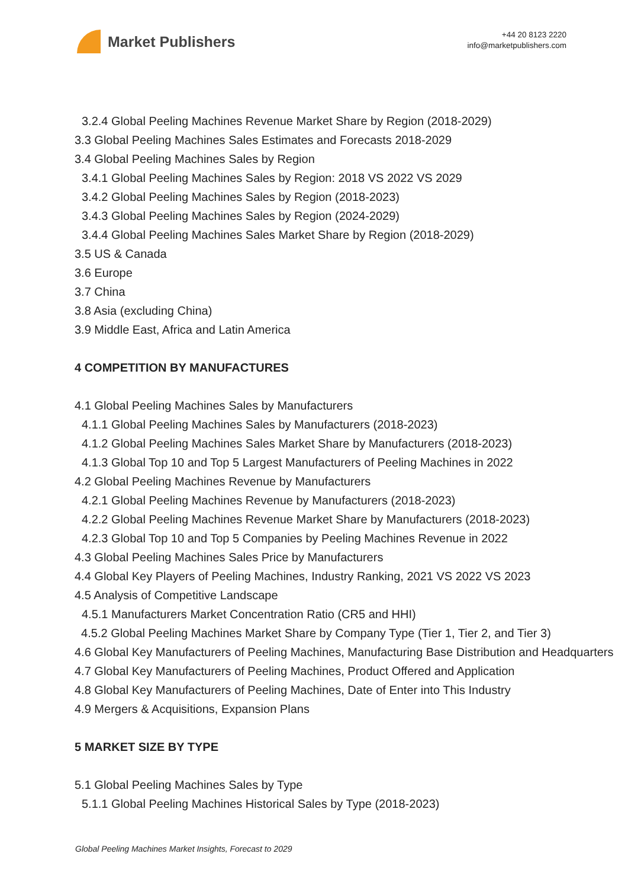Market Publishers
+44 20 8123 2220
info@marketpublishers.com
3.2.4 Global Peeling Machines Revenue Market Share by Region (2018-2029)
3.3 Global Peeling Machines Sales Estimates and Forecasts 2018-2029
3.4 Global Peeling Machines Sales by Region
3.4.1 Global Peeling Machines Sales by Region: 2018 VS 2022 VS 2029
3.4.2 Global Peeling Machines Sales by Region (2018-2023)
3.4.3 Global Peeling Machines Sales by Region (2024-2029)
3.4.4 Global Peeling Machines Sales Market Share by Region (2018-2029)
3.5 US & Canada
3.6 Europe
3.7 China
3.8 Asia (excluding China)
3.9 Middle East, Africa and Latin America
4 COMPETITION BY MANUFACTURES
4.1 Global Peeling Machines Sales by Manufacturers
4.1.1 Global Peeling Machines Sales by Manufacturers (2018-2023)
4.1.2 Global Peeling Machines Sales Market Share by Manufacturers (2018-2023)
4.1.3 Global Top 10 and Top 5 Largest Manufacturers of Peeling Machines in 2022
4.2 Global Peeling Machines Revenue by Manufacturers
4.2.1 Global Peeling Machines Revenue by Manufacturers (2018-2023)
4.2.2 Global Peeling Machines Revenue Market Share by Manufacturers (2018-2023)
4.2.3 Global Top 10 and Top 5 Companies by Peeling Machines Revenue in 2022
4.3 Global Peeling Machines Sales Price by Manufacturers
4.4 Global Key Players of Peeling Machines, Industry Ranking, 2021 VS 2022 VS 2023
4.5 Analysis of Competitive Landscape
4.5.1 Manufacturers Market Concentration Ratio (CR5 and HHI)
4.5.2 Global Peeling Machines Market Share by Company Type (Tier 1, Tier 2, and Tier 3)
4.6 Global Key Manufacturers of Peeling Machines, Manufacturing Base Distribution and Headquarters
4.7 Global Key Manufacturers of Peeling Machines, Product Offered and Application
4.8 Global Key Manufacturers of Peeling Machines, Date of Enter into This Industry
4.9 Mergers & Acquisitions, Expansion Plans
5 MARKET SIZE BY TYPE
5.1 Global Peeling Machines Sales by Type
5.1.1 Global Peeling Machines Historical Sales by Type (2018-2023)
Global Peeling Machines Market Insights, Forecast to 2029